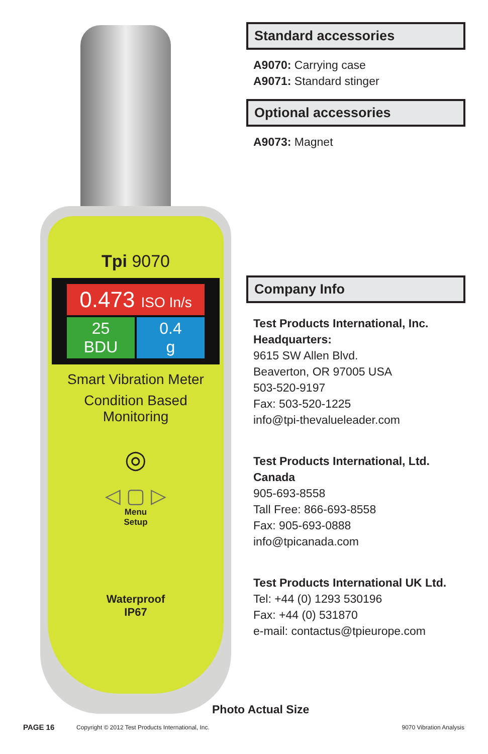Tpi 9070
0.473 ISO In/s
25
BDU
0.4
g
Smart Vibration Meter
Condition Based
Monitoring
◎
◁ ▢ ▷
Menu
Setup
Waterproof
IP67
Standard accessories
A9070: Carrying case
A9071: Standard stinger
Optional accessories
A9073: Magnet
Company Info
Test Products International, Inc.
Headquarters:
9615 SW Allen Blvd.
Beaverton, OR 97005 USA
503-520-9197
Fax: 503-520-1225
info@tpi-thevalueleader.com
Test Products International, Ltd.
Canada
905-693-8558
Tall Free: 866-693-8558
Fax: 905-693-0888
info@tpicanada.com
Test Products International UK Ltd.
Tel: +44 (0) 1293 530196
Fax: +44 (0) 531870
e-mail: contactus@tpieurope.com
Photo Actual Size
PAGE 16
Copyright © 2012 Test Products International, Inc.
9070 Vibration Analysis